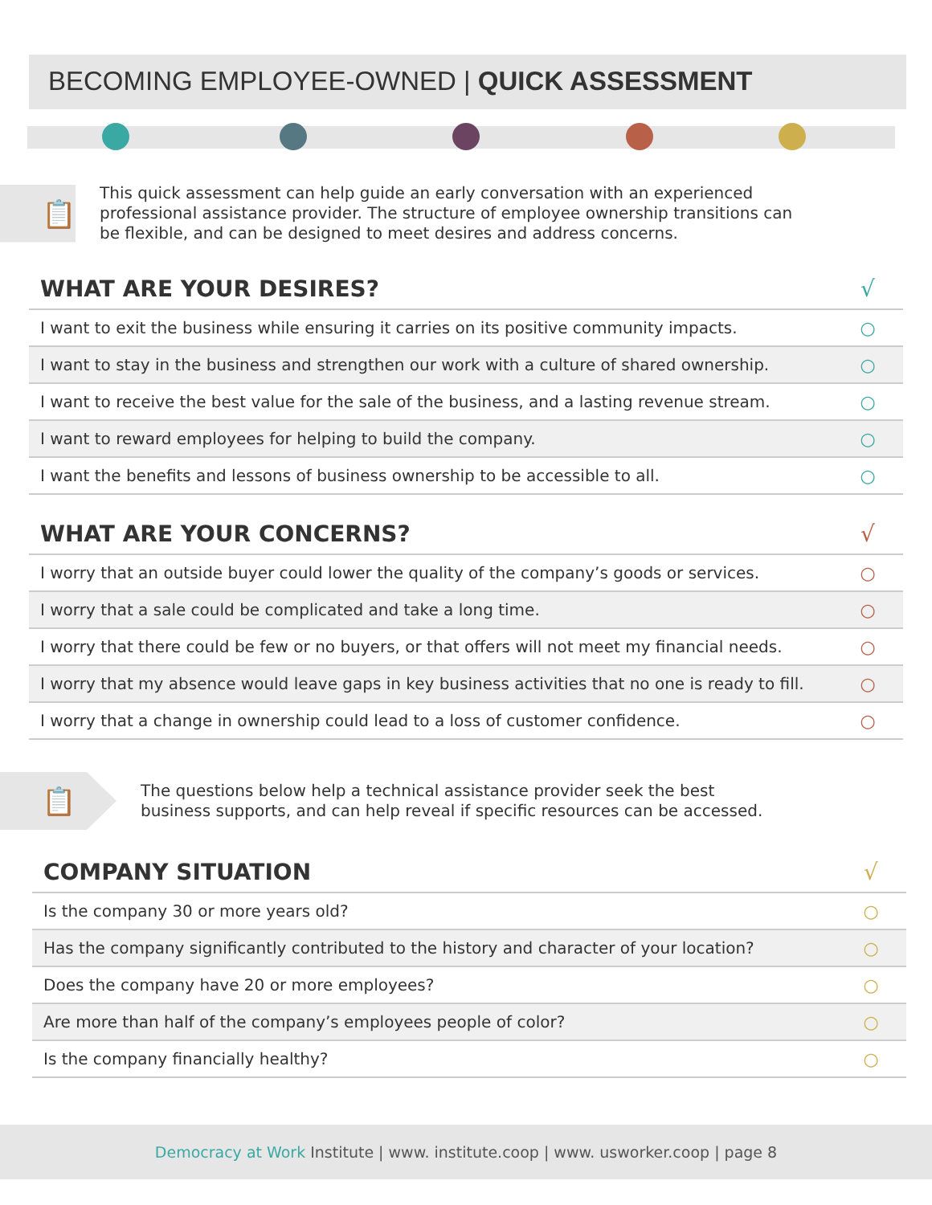BECOMING EMPLOYEE-OWNED | QUICK ASSESSMENT
📋
This quick assessment can help guide an early conversation with an experienced professional assistance provider. The structure of employee ownership transitions can be flexible, and can be designed to meet desires and address concerns.
| WHAT ARE YOUR DESIRES? | √ |
| --- | --- |
| I want to exit the business while ensuring it carries on its positive community impacts. | ○ |
| I want to stay in the business and strengthen our work with a culture of shared ownership. | ○ |
| I want to receive the best value for the sale of the business, and a lasting revenue stream. | ○ |
| I want to reward employees for helping to build the company. | ○ |
| I want the benefits and lessons of business ownership to be accessible to all. | ○ |
| WHAT ARE YOUR CONCERNS? | √ |
| --- | --- |
| I worry that an outside buyer could lower the quality of the company’s goods or services. | ○ |
| I worry that a sale could be complicated and take a long time. | ○ |
| I worry that there could be few or no buyers, or that offers will not meet my financial needs. | ○ |
| I worry that my absence would leave gaps in key business activities that no one is ready to fill. | ○ |
| I worry that a change in ownership could lead to a loss of customer confidence. | ○ |
📋
The questions below help a technical assistance provider seek the best
business supports, and can help reveal if specific resources can be accessed.
| COMPANY SITUATION | √ |
| --- | --- |
| Is the company 30 or more years old? | ○ |
| Has the company significantly contributed to the history and character of your location? | ○ |
| Does the company have 20 or more employees? | ○ |
| Are more than half of the company’s employees people of color? | ○ |
| Is the company financially healthy? | ○ |
Democracy at Work Institute | www. institute.coop | www. usworker.coop | page 8